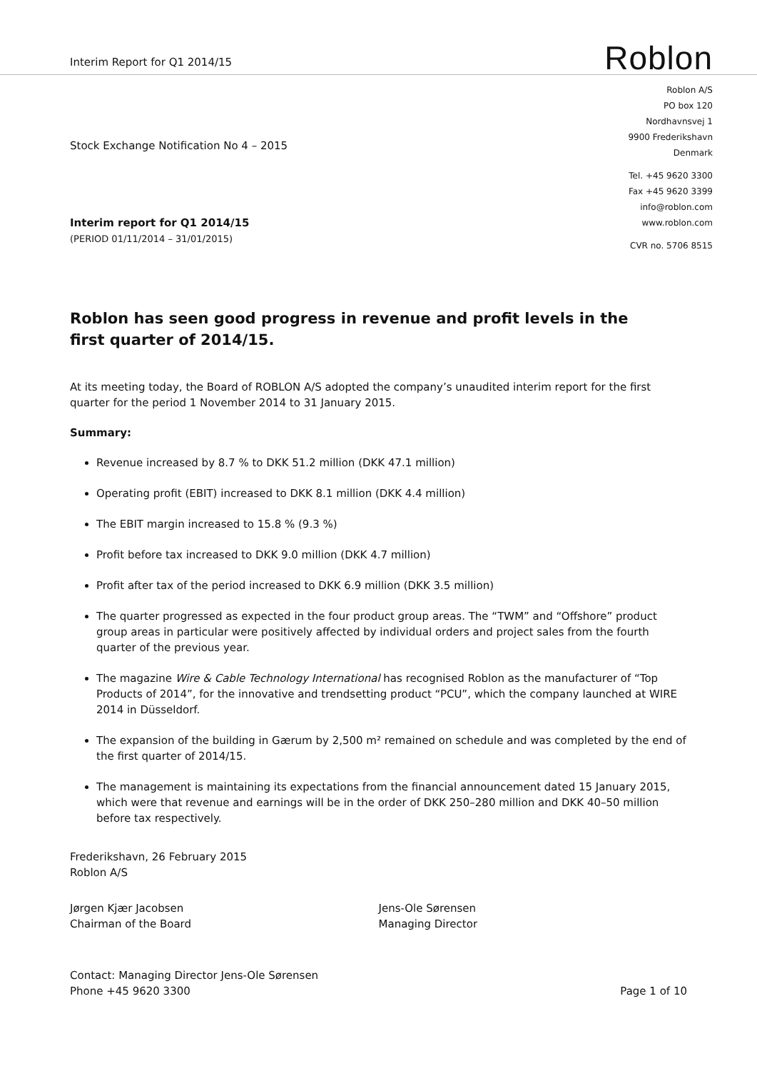Interim Report for Q1 2014/15
Roblon
Stock Exchange Notification No 4 – 2015
Interim report for Q1 2014/15
(PERIOD 01/11/2014 – 31/01/2015)
Roblon A/S
PO box 120
Nordhavnsvej 1
9900 Frederikshavn
Denmark
Tel. +45 9620 3300
Fax +45 9620 3399
info@roblon.com
www.roblon.com
CVR no. 5706 8515
Roblon has seen good progress in revenue and profit levels in the first quarter of 2014/15.
At its meeting today, the Board of ROBLON A/S adopted the company’s unaudited interim report for the first quarter for the period 1 November 2014 to 31 January 2015.
Summary:
Revenue increased by 8.7 % to DKK 51.2 million (DKK 47.1 million)
Operating profit (EBIT) increased to DKK 8.1 million (DKK 4.4 million)
The EBIT margin increased to 15.8 % (9.3 %)
Profit before tax increased to DKK 9.0 million (DKK 4.7 million)
Profit after tax of the period increased to DKK 6.9 million (DKK 3.5 million)
The quarter progressed as expected in the four product group areas. The “TWM” and “Offshore” product group areas in particular were positively affected by individual orders and project sales from the fourth quarter of the previous year.
The magazine Wire & Cable Technology International has recognised Roblon as the manufacturer of “Top Products of 2014”, for the innovative and trendsetting product “PCU”, which the company launched at WIRE 2014 in Düsseldorf.
The expansion of the building in Gærum by 2,500 m² remained on schedule and was completed by the end of the first quarter of 2014/15.
The management is maintaining its expectations from the financial announcement dated 15 January 2015, which were that revenue and earnings will be in the order of DKK 250–280 million and DKK 40–50 million before tax respectively.
Frederikshavn, 26 February 2015
Roblon A/S
Jørgen Kjær Jacobsen
Chairman of the Board
Jens-Ole Sørensen
Managing Director
Contact: Managing Director Jens-Ole Sørensen
Phone +45 9620 3300
Page 1 of 10